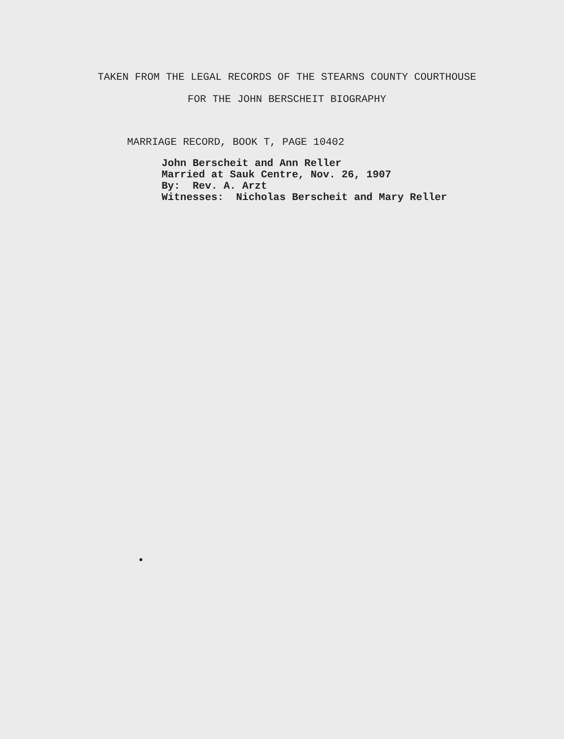TAKEN FROM THE LEGAL RECORDS OF THE STEARNS COUNTY COURTHOUSE
FOR THE JOHN BERSCHEIT BIOGRAPHY
MARRIAGE RECORD, BOOK T, PAGE 10402
John Berscheit and Ann Reller
Married at Sauk Centre, Nov. 26, 1907
By: Rev. A. Arzt
Witnesses: Nicholas Berscheit and Mary Reller